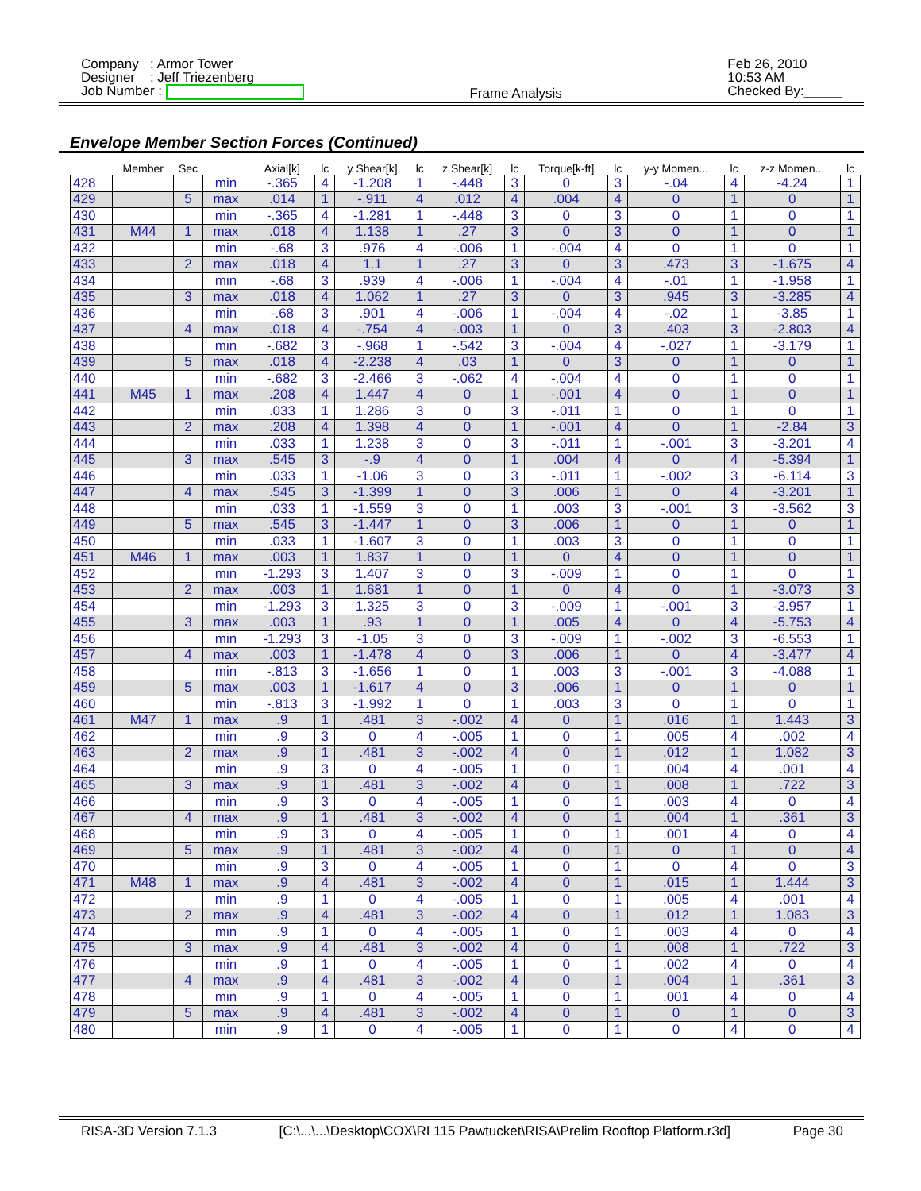Company : Armor Tower
Designer : Jeff Triezenberg
Job Number :
Frame Analysis Feb 26, 2010
10:53 AM
Checked By:_____
Envelope Member Section Forces (Continued)
| | Member | Sec | | Axial[k] | lc | y Shear[k] | lc | z Shear[k] | lc | Torque[k-ft] | lc | y-y Momen... | lc | z-z Momen... | lc |
| --- | --- | --- | --- | --- | --- | --- | --- | --- | --- | --- | --- | --- | --- | --- | --- |
| 428 | | | min | -.365 | 4 | -1.208 | 1 | -.448 | 3 | 0 | 3 | -.04 | 4 | -4.24 | 1 |
| 429 | | 5 | max | .014 | 1 | -.911 | 4 | .012 | 4 | .004 | 4 | 0 | 1 | 0 | 1 |
| 430 | | | min | -.365 | 4 | -1.281 | 1 | -.448 | 3 | 0 | 3 | 0 | 1 | 0 | 1 |
| 431 | M44 | 1 | max | .018 | 4 | 1.138 | 1 | .27 | 3 | 0 | 3 | 0 | 1 | 0 | 1 |
| 432 | | | min | -.68 | 3 | .976 | 4 | -.006 | 1 | -.004 | 4 | 0 | 1 | 0 | 1 |
| 433 | | 2 | max | .018 | 4 | 1.1 | 1 | .27 | 3 | 0 | 3 | .473 | 3 | -1.675 | 4 |
| 434 | | | min | -.68 | 3 | .939 | 4 | -.006 | 1 | -.004 | 4 | -.01 | 1 | -1.958 | 1 |
| 435 | | 3 | max | .018 | 4 | 1.062 | 1 | .27 | 3 | 0 | 3 | .945 | 3 | -3.285 | 4 |
| 436 | | | min | -.68 | 3 | .901 | 4 | -.006 | 1 | -.004 | 4 | -.02 | 1 | -3.85 | 1 |
| 437 | | 4 | max | .018 | 4 | -.754 | 4 | -.003 | 1 | 0 | 3 | .403 | 3 | -2.803 | 4 |
| 438 | | | min | -.682 | 3 | -.968 | 1 | -.542 | 3 | -.004 | 4 | -.027 | 1 | -3.179 | 1 |
| 439 | | 5 | max | .018 | 4 | -2.238 | 4 | .03 | 1 | 0 | 3 | 0 | 1 | 0 | 1 |
| 440 | | | min | -.682 | 3 | -2.466 | 3 | -.062 | 4 | -.004 | 4 | 0 | 1 | 0 | 1 |
| 441 | M45 | 1 | max | .208 | 4 | 1.447 | 4 | 0 | 1 | -.001 | 4 | 0 | 1 | 0 | 1 |
| 442 | | | min | .033 | 1 | 1.286 | 3 | 0 | 3 | -.011 | 1 | 0 | 1 | 0 | 1 |
| 443 | | 2 | max | .208 | 4 | 1.398 | 4 | 0 | 1 | -.001 | 4 | 0 | 1 | -2.84 | 3 |
| 444 | | | min | .033 | 1 | 1.238 | 3 | 0 | 3 | -.011 | 1 | -.001 | 3 | -3.201 | 4 |
| 445 | | 3 | max | .545 | 3 | -.9 | 4 | 0 | 1 | .004 | 4 | 0 | 4 | -5.394 | 1 |
| 446 | | | min | .033 | 1 | -1.06 | 3 | 0 | 3 | -.011 | 1 | -.002 | 3 | -6.114 | 3 |
| 447 | | 4 | max | .545 | 3 | -1.399 | 1 | 0 | 3 | .006 | 1 | 0 | 4 | -3.201 | 1 |
| 448 | | | min | .033 | 1 | -1.559 | 3 | 0 | 1 | .003 | 3 | -.001 | 3 | -3.562 | 3 |
| 449 | | 5 | max | .545 | 3 | -1.447 | 1 | 0 | 3 | .006 | 1 | 0 | 1 | 0 | 1 |
| 450 | | | min | .033 | 1 | -1.607 | 3 | 0 | 1 | .003 | 3 | 0 | 1 | 0 | 1 |
| 451 | M46 | 1 | max | .003 | 1 | 1.837 | 1 | 0 | 1 | 0 | 4 | 0 | 1 | 0 | 1 |
| 452 | | | min | -1.293 | 3 | 1.407 | 3 | 0 | 3 | -.009 | 1 | 0 | 1 | 0 | 1 |
| 453 | | 2 | max | .003 | 1 | 1.681 | 1 | 0 | 1 | 0 | 4 | 0 | 1 | -3.073 | 3 |
| 454 | | | min | -1.293 | 3 | 1.325 | 3 | 0 | 3 | -.009 | 1 | -.001 | 3 | -3.957 | 1 |
| 455 | | 3 | max | .003 | 1 | .93 | 1 | 0 | 1 | .005 | 4 | 0 | 4 | -5.753 | 4 |
| 456 | | | min | -1.293 | 3 | -1.05 | 3 | 0 | 3 | -.009 | 1 | -.002 | 3 | -6.553 | 1 |
| 457 | | 4 | max | .003 | 1 | -1.478 | 4 | 0 | 3 | .006 | 1 | 0 | 4 | -3.477 | 4 |
| 458 | | | min | -.813 | 3 | -1.656 | 1 | 0 | 1 | .003 | 3 | -.001 | 3 | -4.088 | 1 |
| 459 | | 5 | max | .003 | 1 | -1.617 | 4 | 0 | 3 | .006 | 1 | 0 | 1 | 0 | 1 |
| 460 | | | min | -.813 | 3 | -1.992 | 1 | 0 | 1 | .003 | 3 | 0 | 1 | 0 | 1 |
| 461 | M47 | 1 | max | .9 | 1 | .481 | 3 | -.002 | 4 | 0 | 1 | .016 | 1 | 1.443 | 3 |
| 462 | | | min | .9 | 3 | 0 | 4 | -.005 | 1 | 0 | 1 | .005 | 4 | .002 | 4 |
| 463 | | 2 | max | .9 | 1 | .481 | 3 | -.002 | 4 | 0 | 1 | .012 | 1 | 1.082 | 3 |
| 464 | | | min | .9 | 3 | 0 | 4 | -.005 | 1 | 0 | 1 | .004 | 4 | .001 | 4 |
| 465 | | 3 | max | .9 | 1 | .481 | 3 | -.002 | 4 | 0 | 1 | .008 | 1 | .722 | 3 |
| 466 | | | min | .9 | 3 | 0 | 4 | -.005 | 1 | 0 | 1 | .003 | 4 | 0 | 4 |
| 467 | | 4 | max | .9 | 1 | .481 | 3 | -.002 | 4 | 0 | 1 | .004 | 1 | .361 | 3 |
| 468 | | | min | .9 | 3 | 0 | 4 | -.005 | 1 | 0 | 1 | .001 | 4 | 0 | 4 |
| 469 | | 5 | max | .9 | 1 | .481 | 3 | -.002 | 4 | 0 | 1 | 0 | 1 | 0 | 4 |
| 470 | | | min | .9 | 3 | 0 | 4 | -.005 | 1 | 0 | 1 | 0 | 4 | 0 | 3 |
| 471 | M48 | 1 | max | .9 | 4 | .481 | 3 | -.002 | 4 | 0 | 1 | .015 | 1 | 1.444 | 3 |
| 472 | | | min | .9 | 1 | 0 | 4 | -.005 | 1 | 0 | 1 | .005 | 4 | .001 | 4 |
| 473 | | 2 | max | .9 | 4 | .481 | 3 | -.002 | 4 | 0 | 1 | .012 | 1 | 1.083 | 3 |
| 474 | | | min | .9 | 1 | 0 | 4 | -.005 | 1 | 0 | 1 | .003 | 4 | 0 | 4 |
| 475 | | 3 | max | .9 | 4 | .481 | 3 | -.002 | 4 | 0 | 1 | .008 | 1 | .722 | 3 |
| 476 | | | min | .9 | 1 | 0 | 4 | -.005 | 1 | 0 | 1 | .002 | 4 | 0 | 4 |
| 477 | | 4 | max | .9 | 4 | .481 | 3 | -.002 | 4 | 0 | 1 | .004 | 1 | .361 | 3 |
| 478 | | | min | .9 | 1 | 0 | 4 | -.005 | 1 | 0 | 1 | .001 | 4 | 0 | 4 |
| 479 | | 5 | max | .9 | 4 | .481 | 3 | -.002 | 4 | 0 | 1 | 0 | 1 | 0 | 3 |
| 480 | | | min | .9 | 1 | 0 | 4 | -.005 | 1 | 0 | 1 | 0 | 4 | 0 | 4 |
RISA-3D Version 7.1.3 [C:\...\...\Desktop\COX\RI 115 Pawtucket\RISA\Prelim Rooftop Platform.r3d] Page 30